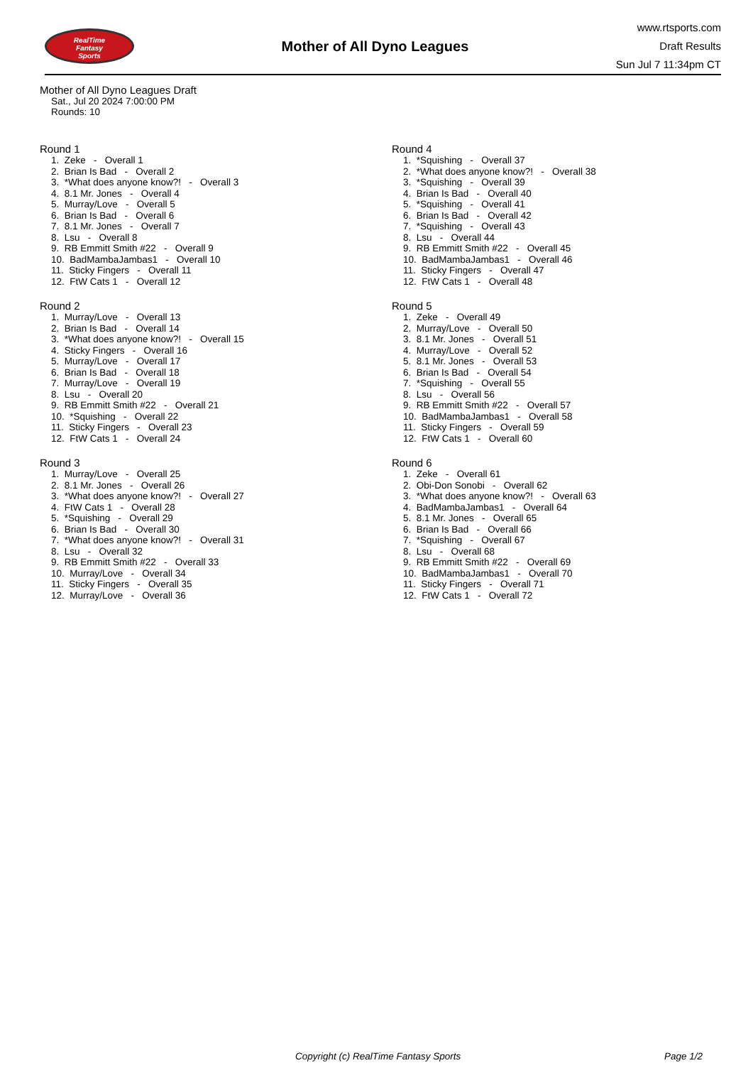RealTime
Fantasy
Sports
Mother of All Dyno Leagues
www.rtsports.com
Draft Results
Sun Jul 7 11:34pm CT
Mother of All Dyno Leagues Draft
Sat., Jul 20 2024 7:00:00 PM
Rounds: 10
Round 1
1. Zeke - Overall 1 2. Brian Is Bad - Overall 2 3. *What does anyone know?! - Overall 3 4. 8.1 Mr. Jones - Overall 4 5. Murray/Love - Overall 5 6. Brian Is Bad - Overall 6 7. 8.1 Mr. Jones - Overall 7 8. Lsu - Overall 8 9. RB Emmitt Smith #22 - Overall 9 10. BadMambaJambas1 - Overall 10 11. Sticky Fingers - Overall 11 12. FtW Cats 1 - Overall 12
Round 2
1. Murray/Love - Overall 13 2. Brian Is Bad - Overall 14 3. *What does anyone know?! - Overall 15 4. Sticky Fingers - Overall 16 5. Murray/Love - Overall 17 6. Brian Is Bad - Overall 18 7. Murray/Love - Overall 19 8. Lsu - Overall 20 9. RB Emmitt Smith #22 - Overall 21 10. *Squishing - Overall 22 11. Sticky Fingers - Overall 23 12. FtW Cats 1 - Overall 24
Round 3
1. Murray/Love - Overall 25 2. 8.1 Mr. Jones - Overall 26 3. *What does anyone know?! - Overall 27 4. FtW Cats 1 - Overall 28 5. *Squishing - Overall 29 6. Brian Is Bad - Overall 30 7. *What does anyone know?! - Overall 31 8. Lsu - Overall 32 9. RB Emmitt Smith #22 - Overall 33 10. Murray/Love - Overall 34 11. Sticky Fingers - Overall 35 12. Murray/Love - Overall 36
Round 4
1. *Squishing - Overall 37 2. *What does anyone know?! - Overall 38 3. *Squishing - Overall 39 4. Brian Is Bad - Overall 40 5. *Squishing - Overall 41 6. Brian Is Bad - Overall 42 7. *Squishing - Overall 43 8. Lsu - Overall 44 9. RB Emmitt Smith #22 - Overall 45 10. BadMambaJambas1 - Overall 46 11. Sticky Fingers - Overall 47 12. FtW Cats 1 - Overall 48
Round 5
1. Zeke - Overall 49 2. Murray/Love - Overall 50 3. 8.1 Mr. Jones - Overall 51 4. Murray/Love - Overall 52 5. 8.1 Mr. Jones - Overall 53 6. Brian Is Bad - Overall 54 7. *Squishing - Overall 55 8. Lsu - Overall 56 9. RB Emmitt Smith #22 - Overall 57 10. BadMambaJambas1 - Overall 58 11. Sticky Fingers - Overall 59 12. FtW Cats 1 - Overall 60
Round 6
1. Zeke - Overall 61 2. Obi-Don Sonobi - Overall 62 3. *What does anyone know?! - Overall 63 4. BadMambaJambas1 - Overall 64 5. 8.1 Mr. Jones - Overall 65 6. Brian Is Bad - Overall 66 7. *Squishing - Overall 67 8. Lsu - Overall 68 9. RB Emmitt Smith #22 - Overall 69 10. BadMambaJambas1 - Overall 70 11. Sticky Fingers - Overall 71 12. FtW Cats 1 - Overall 72
Copyright (c) RealTime Fantasy Sports Page 1/2